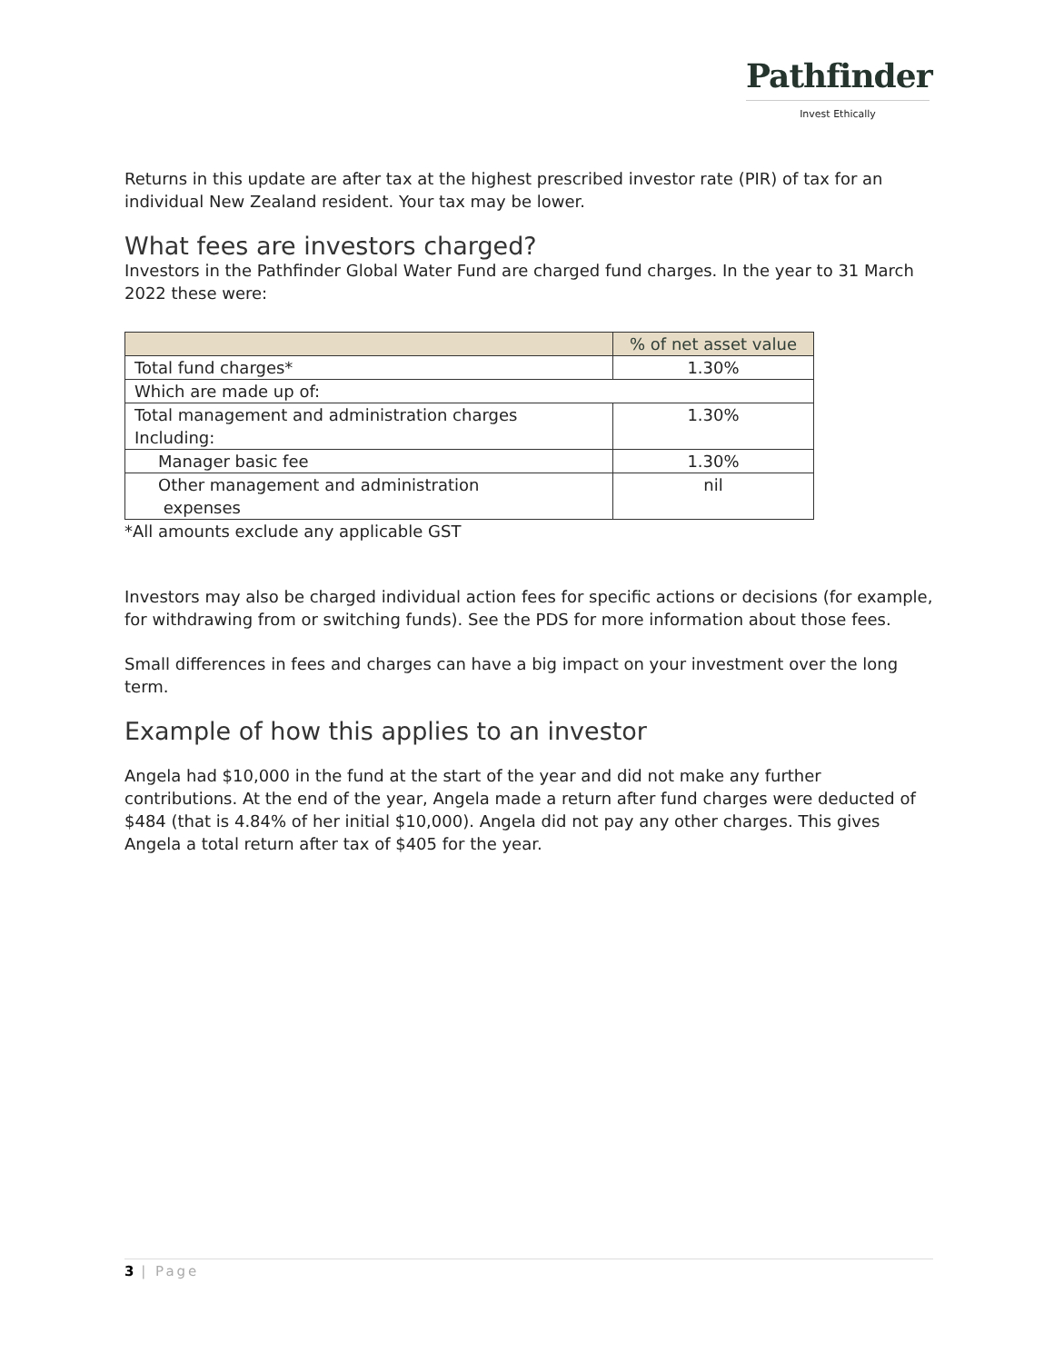Pathfinder
Invest Ethically
Returns in this update are after tax at the highest prescribed investor rate (PIR) of tax for an individual New Zealand resident. Your tax may be lower.
What fees are investors charged?
Investors in the Pathfinder Global Water Fund are charged fund charges. In the year to 31 March 2022 these were:
| | % of net asset value |
| --- | --- |
| Total fund charges* | 1.30% |
| Which are made up of: | |
| Total management and administration charges Including: | 1.30% |
| Manager basic fee | 1.30% |
| Other management and administration expenses | nil |
*All amounts exclude any applicable GST
Investors may also be charged individual action fees for specific actions or decisions (for example, for withdrawing from or switching funds). See the PDS for more information about those fees.
Small differences in fees and charges can have a big impact on your investment over the long term.
Example of how this applies to an investor
Angela had $10,000 in the fund at the start of the year and did not make any further contributions. At the end of the year, Angela made a return after fund charges were deducted of $484 (that is 4.84% of her initial $10,000). Angela did not pay any other charges. This gives Angela a total return after tax of $405 for the year.
3 | Page